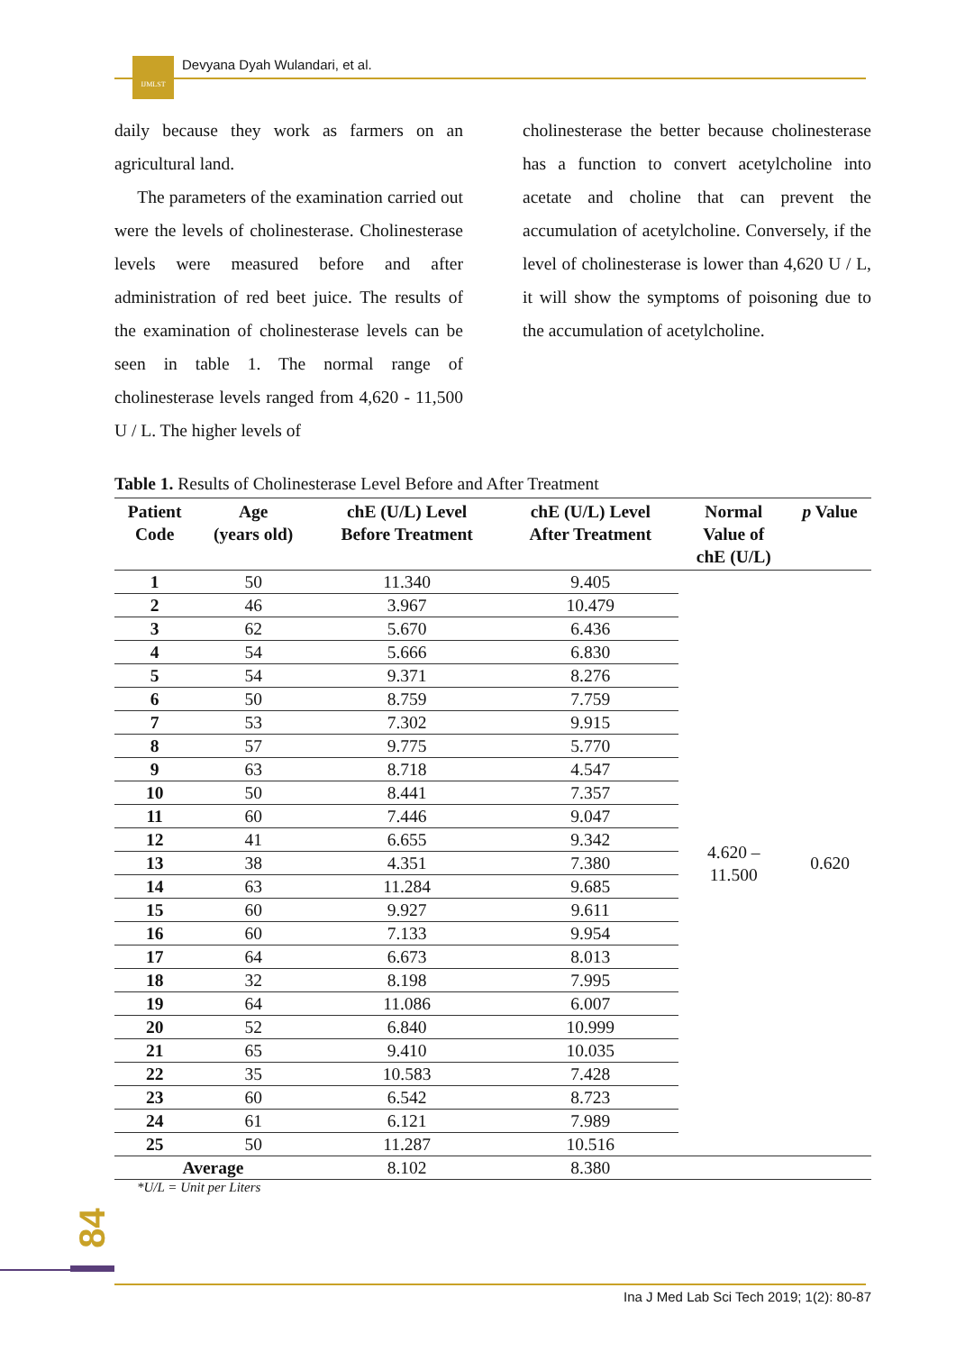IJMLST
Devyana Dyah Wulandari, et al.
daily because they work as farmers on an agricultural land.
The parameters of the examination carried out were the levels of cholinesterase. Cholinesterase levels were measured before and after administration of red beet juice. The results of the examination of cholinesterase levels can be seen in table 1. The normal range of cholinesterase levels ranged from 4,620 - 11,500 U / L. The higher levels of
cholinesterase the better because cholinesterase has a function to convert acetylcholine into acetate and choline that can prevent the accumulation of acetylcholine. Conversely, if the level of cholinesterase is lower than 4,620 U / L, it will show the symptoms of poisoning due to the accumulation of acetylcholine.
Table 1. Results of Cholinesterase Level Before and After Treatment
| Patient Code | Age (years old) | chE (U/L) Level Before Treatment | chE (U/L) Level After Treatment | Normal Value of chE (U/L) | p Value |
| --- | --- | --- | --- | --- | --- |
| 1 | 50 | 11.340 | 9.405 | 4.620 – 11.500 | 0.620 |
| 2 | 46 | 3.967 | 10.479 | | |
| 3 | 62 | 5.670 | 6.436 | | |
| 4 | 54 | 5.666 | 6.830 | | |
| 5 | 54 | 9.371 | 8.276 | | |
| 6 | 50 | 8.759 | 7.759 | | |
| 7 | 53 | 7.302 | 9.915 | | |
| 8 | 57 | 9.775 | 5.770 | | |
| 9 | 63 | 8.718 | 4.547 | | |
| 10 | 50 | 8.441 | 7.357 | | |
| 11 | 60 | 7.446 | 9.047 | | |
| 12 | 41 | 6.655 | 9.342 | | |
| 13 | 38 | 4.351 | 7.380 | | |
| 14 | 63 | 11.284 | 9.685 | | |
| 15 | 60 | 9.927 | 9.611 | | |
| 16 | 60 | 7.133 | 9.954 | | |
| 17 | 64 | 6.673 | 8.013 | | |
| 18 | 32 | 8.198 | 7.995 | | |
| 19 | 64 | 11.086 | 6.007 | | |
| 20 | 52 | 6.840 | 10.999 | | |
| 21 | 65 | 9.410 | 10.035 | | |
| 22 | 35 | 10.583 | 7.428 | | |
| 23 | 60 | 6.542 | 8.723 | | |
| 24 | 61 | 6.121 | 7.989 | | |
| 25 | 50 | 11.287 | 10.516 | | |
| Average | | 8.102 | 8.380 | | |
*U/L = Unit per Liters
84
Ina J Med Lab Sci Tech 2019; 1(2): 80-87